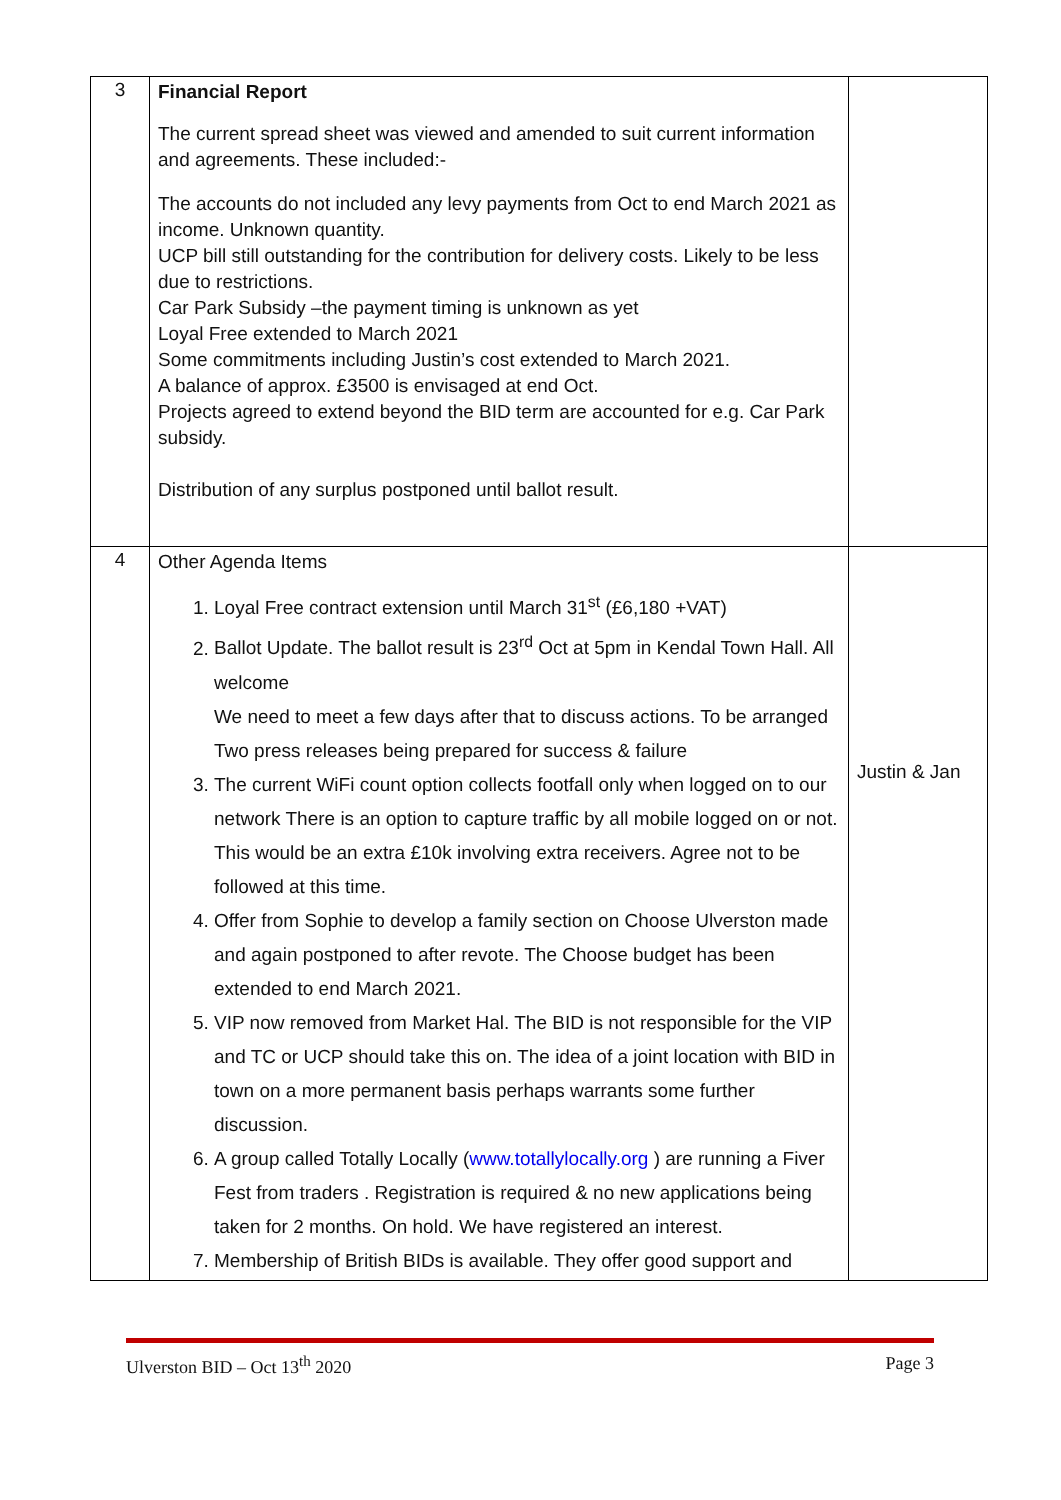| 3 | Financial Report The current spread sheet was viewed and amended to suit current information and agreements. These included:- The accounts do not included any levy payments from Oct to end March 2021 as income. Unknown quantity. UCP bill still outstanding for the contribution for delivery costs. Likely to be less due to restrictions. Car Park Subsidy –the payment timing is unknown as yet Loyal Free extended to March 2021 Some commitments including Justin’s cost extended to March 2021. A balance of approx. £3500 is envisaged at end Oct. Projects agreed to extend beyond the BID term are accounted for e.g. Car Park subsidy. Distribution of any surplus postponed until ballot result. | |
| 4 | Other Agenda Items 1. Loyal Free contract extension until March 31<sup>st</sup> (£6,180 +VAT) 2. Ballot Update. The ballot result is 23<sup>rd</sup> Oct at 5pm in Kendal Town Hall. All welcome We need to meet a few days after that to discuss actions. To be arranged Two press releases being prepared for success & failure 3. The current WiFi count option collects footfall only when logged on to our network There is an option to capture traffic by all mobile logged on or not. This would be an extra £10k involving extra receivers. Agree not to be followed at this time. 4. Offer from Sophie to develop a family section on Choose Ulverston made and again postponed to after revote. The Choose budget has been extended to end March 2021. 5. VIP now removed from Market Hal. The BID is not responsible for the VIP and TC or UCP should take this on. The idea of a joint location with BID in town on a more permanent basis perhaps warrants some further discussion. 6. A group called Totally Locally ( www.totallylocally.org ) are running a Fiver Fest from traders . Registration is required & no new applications being taken for 2 months. On hold. We have registered an interest. 7. Membership of British BIDs is available. They offer good support and | Justin & Jan |
Ulverston BID – Oct 13<sup>th</sup> 2020 Page 3